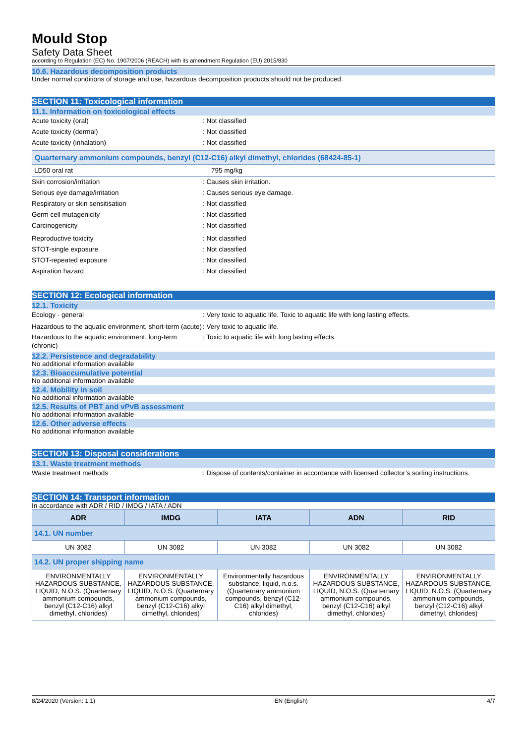Mould Stop
Safety Data Sheet
according to Regulation (EC) No. 1907/2006 (REACH) with its amendment Regulation (EU) 2015/830
10.6. Hazardous decomposition products
Under normal conditions of storage and use, hazardous decomposition products should not be produced.
SECTION 11: Toxicological information
11.1. Information on toxicological effects
Acute toxicity (oral) : Not classified
Acute toxicity (dermal) : Not classified
Acute toxicity (inhalation) : Not classified
| Quarternary ammonium compounds, benzyl (C12-C16) alkyl dimethyl, chlorides (68424-85-1) | |
| LD50 oral rat | 795 mg/kg |
Skin corrosion/irritation : Causes skin irritation.
Serious eye damage/irritation : Causes serious eye damage.
Respiratory or skin sensitisation : Not classified
Germ cell mutagenicity : Not classified
Carcinogenicity : Not classified
Reproductive toxicity : Not classified
STOT-single exposure : Not classified
STOT-repeated exposure : Not classified
Aspiration hazard : Not classified
SECTION 12: Ecological information
12.1. Toxicity
Ecology - general : Very toxic to aquatic life. Toxic to aquatic life with long lasting effects.
Hazardous to the aquatic environment, short-term (acute)
: Very toxic to aquatic life.
Hazardous to the aquatic environment, long-term (chronic)
: Toxic to aquatic life with long lasting effects.
12.2. Persistence and degradability
No additional information available
12.3. Bioaccumulative potential
No additional information available
12.4. Mobility in soil
No additional information available
12.5. Results of PBT and vPvB assessment
No additional information available
12.6. Other adverse effects
No additional information available
SECTION 13: Disposal considerations
13.1. Waste treatment methods
Waste treatment methods : Dispose of contents/container in accordance with licensed collector’s sorting instructions.
SECTION 14: Transport information
In accordance with ADR / RID / IMDG / IATA / ADN
| ADR | IMDG | IATA | ADN | RID |
| --- | --- | --- | --- | --- |
| 14.1. UN number | | | | |
| UN 3082 | UN 3082 | UN 3082 | UN 3082 | UN 3082 |
| 14.2. UN proper shipping name | | | | |
| ENVIRONMENTALLY HAZARDOUS SUBSTANCE, LIQUID, N.O.S. (Quarternary ammonium compounds, benzyl (C12-C16) alkyl dimethyl, chlorides) | ENVIRONMENTALLY HAZARDOUS SUBSTANCE, LIQUID, N.O.S. (Quarternary ammonium compounds, benzyl (C12-C16) alkyl dimethyl, chlorides) | Environmentally hazardous substance, liquid, n.o.s. (Quarternary ammonium compounds, benzyl (C12-C16) alkyl dimethyl, chlorides) | ENVIRONMENTALLY HAZARDOUS SUBSTANCE, LIQUID, N.O.S. (Quarternary ammonium compounds, benzyl (C12-C16) alkyl dimethyl, chlorides) | ENVIRONMENTALLY HAZARDOUS SUBSTANCE, LIQUID, N.O.S. (Quarternary ammonium compounds, benzyl (C12-C16) alkyl dimethyl, chlorides) |
8/24/2020 (Version: 1.1) EN (English) 4/7